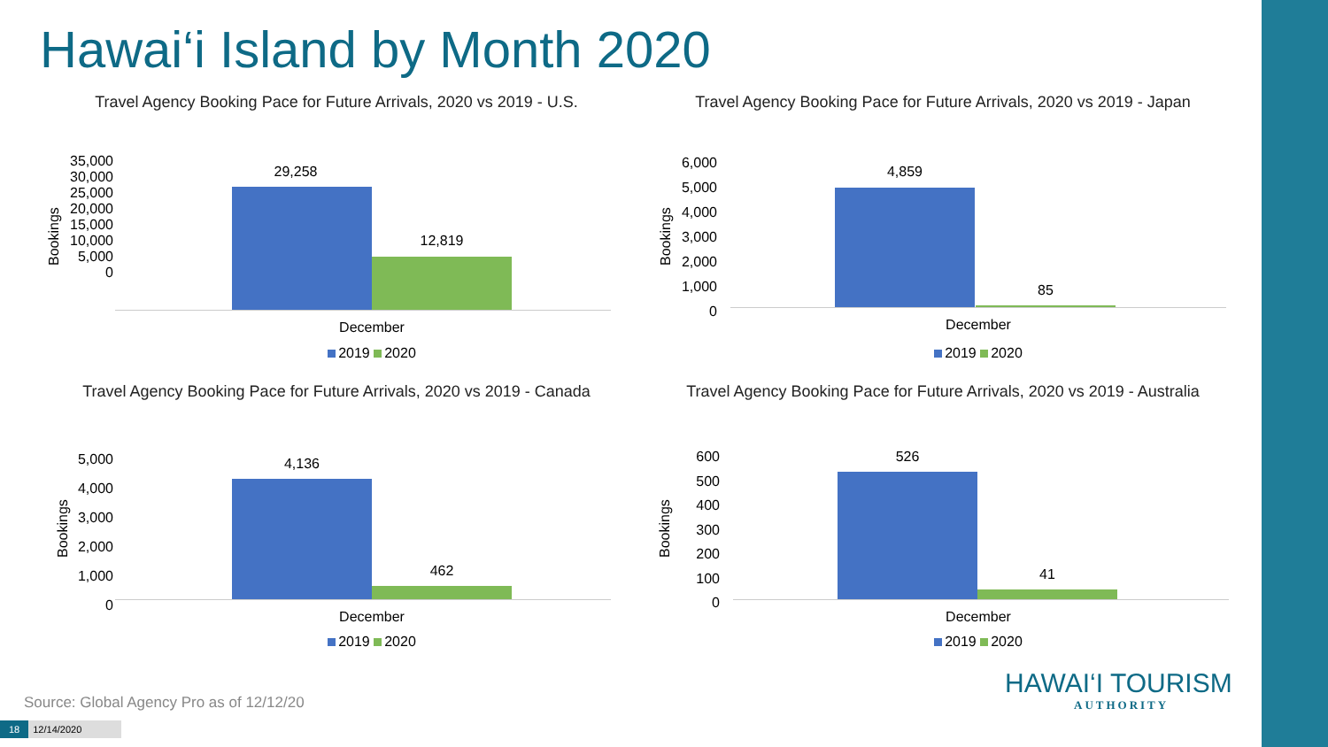Hawai‘i Island by Month 2020
Travel Agency Booking Pace for Future Arrivals, 2020 vs 2019 - U.S.
Bookings
35,000
30,000
25,000
20,000
15,000
10,000
5,000
0
29,258
12,819
December
2019 2020
Travel Agency Booking Pace for Future Arrivals, 2020 vs 2019 - Japan
Bookings
6,000
5,000
4,000
3,000
2,000
1,000
0
4,859
85
December
2019 2020
Travel Agency Booking Pace for Future Arrivals, 2020 vs 2019 - Canada
Bookings
5,000
4,000
3,000
2,000
1,000
0
4,136
462
December
2019 2020
Travel Agency Booking Pace for Future Arrivals, 2020 vs 2019 - Australia
Bookings
600
500
400
300
200
100
0
526
41
December
2019 2020
Source: Global Agency Pro as of 12/12/20
18 12/14/2020
HAWAI‘I TOURISM
AUTHORITY